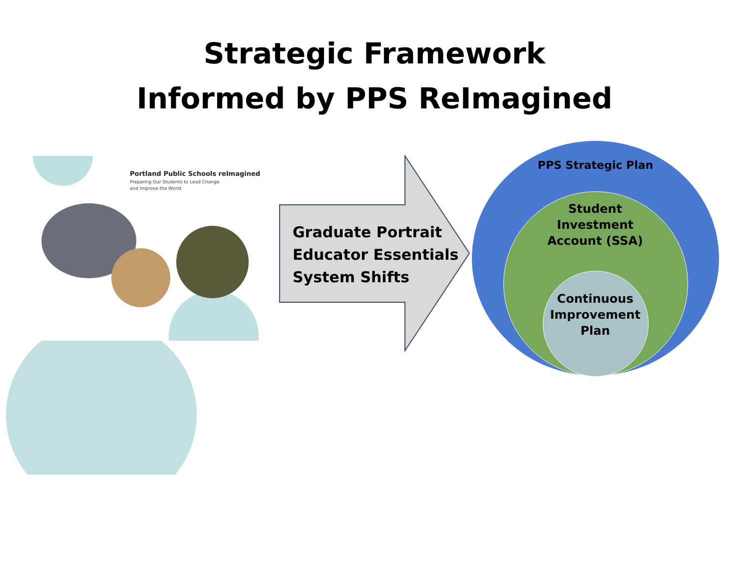Strategic Framework
Informed by PPS ReImagined
Portland Public Schools reImagined
Preparing Our Students to Lead Change
and Improve the World
Graduate Portrait
Educator Essentials
System Shifts
PPS Strategic Plan
Student
Investment
Account (SSA)
Continuous
Improvement
Plan